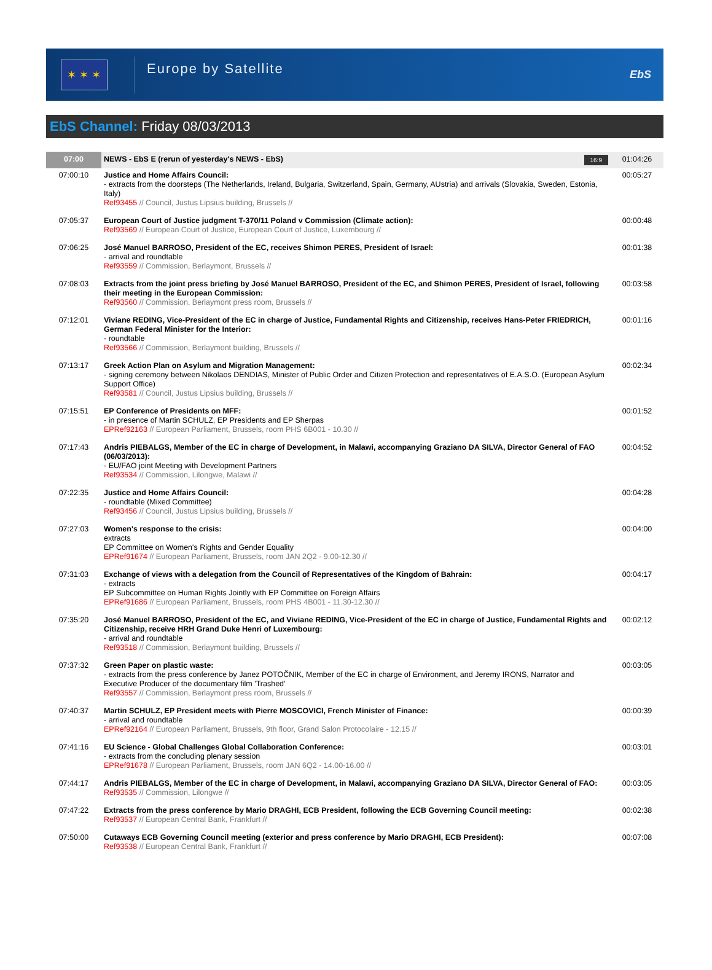✶ ✶ ✶
Europe by Satellite
EbS
EbS Channel: Friday 08/03/2013
| 07:00 | NEWS - EbS E (rerun of yesterday's NEWS - EbS) 16:9 | 01:04:26 |
| 07:00:10 | Justice and Home Affairs Council: - extracts from the doorsteps (The Netherlands, Ireland, Bulgaria, Switzerland, Spain, Germany, AUstria) and arrivals (Slovakia, Sweden, Estonia, Italy) Ref93455 // Council, Justus Lipsius building, Brussels // | 00:05:27 |
| 07:05:37 | European Court of Justice judgment T-370/11 Poland v Commission (Climate action): Ref93569 // European Court of Justice, European Court of Justice, Luxembourg // | 00:00:48 |
| 07:06:25 | José Manuel BARROSO, President of the EC, receives Shimon PERES, President of Israel: - arrival and roundtable Ref93559 // Commission, Berlaymont, Brussels // | 00:01:38 |
| 07:08:03 | Extracts from the joint press briefing by José Manuel BARROSO, President of the EC, and Shimon PERES, President of Israel, following their meeting in the European Commission: Ref93560 // Commission, Berlaymont press room, Brussels // | 00:03:58 |
| 07:12:01 | Viviane REDING, Vice-President of the EC in charge of Justice, Fundamental Rights and Citizenship, receives Hans-Peter FRIEDRICH, German Federal Minister for the Interior: - roundtable Ref93566 // Commission, Berlaymont building, Brussels // | 00:01:16 |
| 07:13:17 | Greek Action Plan on Asylum and Migration Management: - signing ceremony between Nikolaos DENDIAS, Minister of Public Order and Citizen Protection and representatives of E.A.S.O. (European Asylum Support Office) Ref93581 // Council, Justus Lipsius building, Brussels // | 00:02:34 |
| 07:15:51 | EP Conference of Presidents on MFF: - in presence of Martin SCHULZ, EP Presidents and EP Sherpas EPRef92163 // European Parliament, Brussels, room PHS 6B001 - 10.30 // | 00:01:52 |
| 07:17:43 | Andris PIEBALGS, Member of the EC in charge of Development, in Malawi, accompanying Graziano DA SILVA, Director General of FAO (06/03/2013): - EU/FAO joint Meeting with Development Partners Ref93534 // Commission, Lilongwe, Malawi // | 00:04:52 |
| 07:22:35 | Justice and Home Affairs Council: - roundtable (Mixed Committee) Ref93456 // Council, Justus Lipsius building, Brussels // | 00:04:28 |
| 07:27:03 | Women's response to the crisis: extracts EP Committee on Women's Rights and Gender Equality EPRef91674 // European Parliament, Brussels, room JAN 2Q2 - 9.00-12.30 // | 00:04:00 |
| 07:31:03 | Exchange of views with a delegation from the Council of Representatives of the Kingdom of Bahrain: - extracts EP Subcommittee on Human Rights Jointly with EP Committee on Foreign Affairs EPRef91686 // European Parliament, Brussels, room PHS 4B001 - 11.30-12.30 // | 00:04:17 |
| 07:35:20 | José Manuel BARROSO, President of the EC, and Viviane REDING, Vice-President of the EC in charge of Justice, Fundamental Rights and Citizenship, receive HRH Grand Duke Henri of Luxembourg: - arrival and roundtable Ref93518 // Commission, Berlaymont building, Brussels // | 00:02:12 |
| 07:37:32 | Green Paper on plastic waste: - extracts from the press conference by Janez POTOČNIK, Member of the EC in charge of Environment, and Jeremy IRONS, Narrator and Executive Producer of the documentary film 'Trashed' Ref93557 // Commission, Berlaymont press room, Brussels // | 00:03:05 |
| 07:40:37 | Martin SCHULZ, EP President meets with Pierre MOSCOVICI, French Minister of Finance: - arrival and roundtable EPRef92164 // European Parliament, Brussels, 9th floor, Grand Salon Protocolaire - 12.15 // | 00:00:39 |
| 07:41:16 | EU Science - Global Challenges Global Collaboration Conference: - extracts from the concluding plenary session EPRef91678 // European Parliament, Brussels, room JAN 6Q2 - 14.00-16.00 // | 00:03:01 |
| 07:44:17 | Andris PIEBALGS, Member of the EC in charge of Development, in Malawi, accompanying Graziano DA SILVA, Director General of FAO: Ref93535 // Commission, Lilongwe // | 00:03:05 |
| 07:47:22 | Extracts from the press conference by Mario DRAGHI, ECB President, following the ECB Governing Council meeting: Ref93537 // European Central Bank, Frankfurt // | 00:02:38 |
| 07:50:00 | Cutaways ECB Governing Council meeting (exterior and press conference by Mario DRAGHI, ECB President): Ref93538 // European Central Bank, Frankfurt // | 00:07:08 |